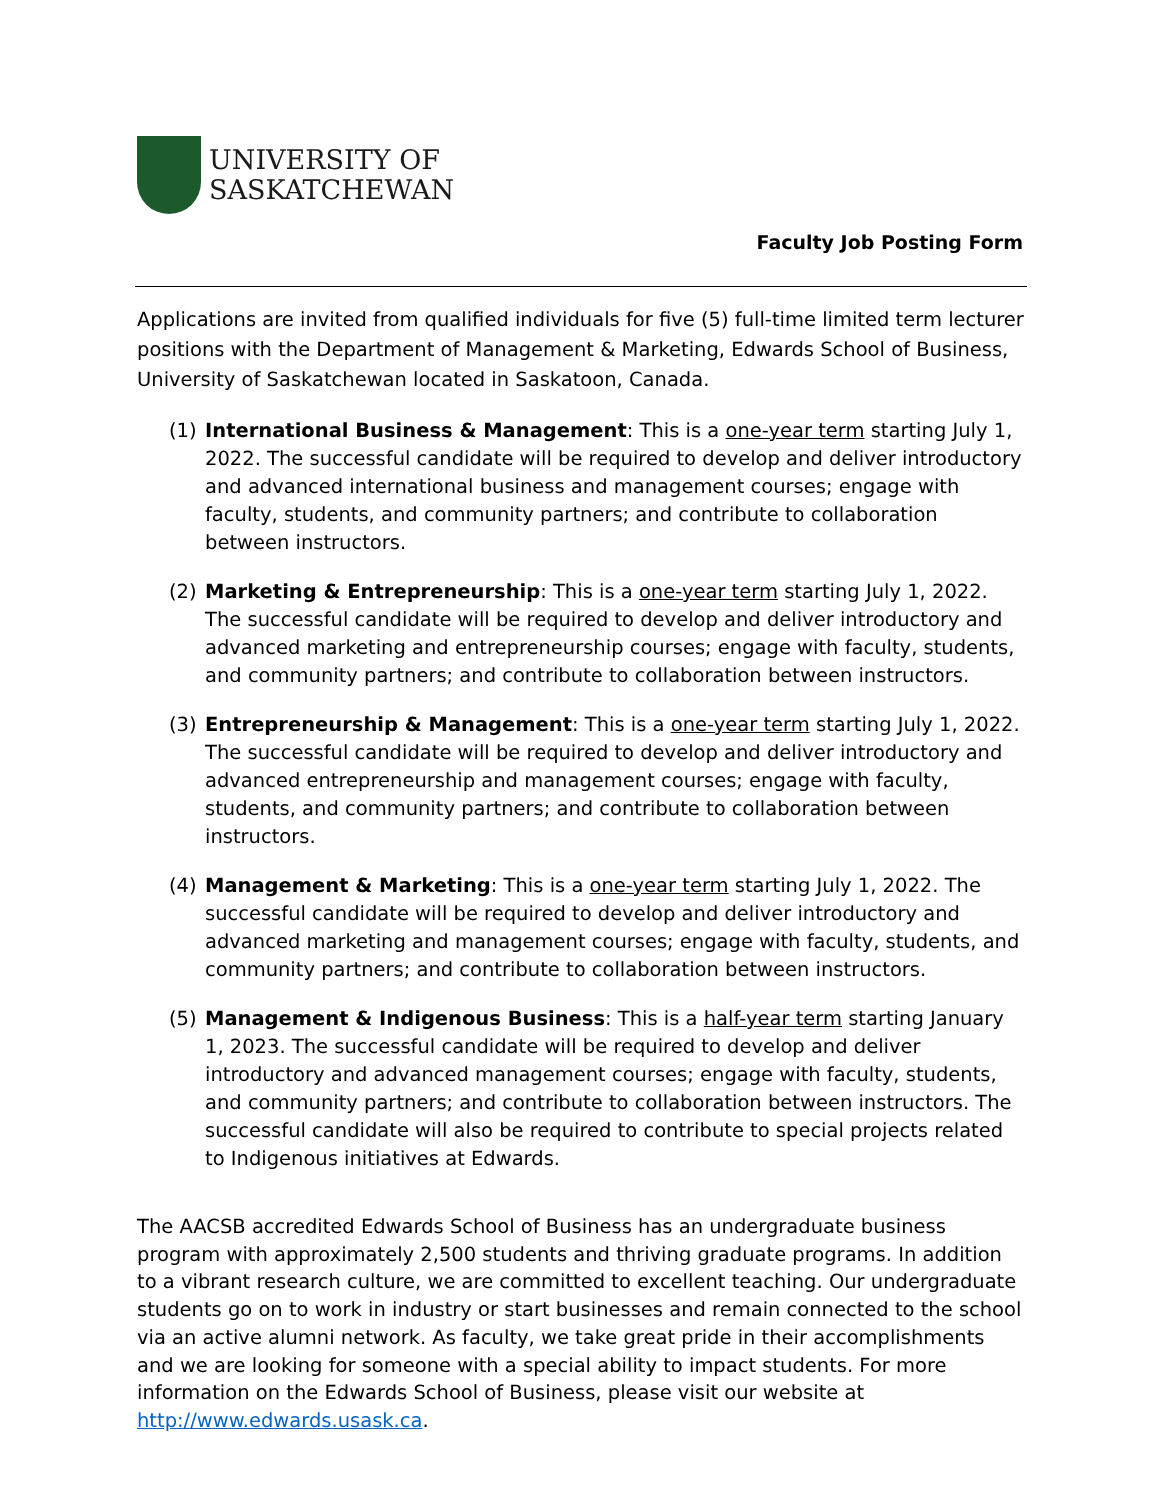UNIVERSITY OF
SASKATCHEWAN
Faculty Job Posting Form
Applications are invited from qualified individuals for five (5) full-time limited term lecturer positions with the Department of Management & Marketing, Edwards School of Business, University of Saskatchewan located in Saskatoon, Canada.
(1) International Business & Management: This is a one-year term starting July 1, 2022. The successful candidate will be required to develop and deliver introductory and advanced international business and management courses; engage with faculty, students, and community partners; and contribute to collaboration between instructors.
(2) Marketing & Entrepreneurship: This is a one-year term starting July 1, 2022. The successful candidate will be required to develop and deliver introductory and advanced marketing and entrepreneurship courses; engage with faculty, students, and community partners; and contribute to collaboration between instructors.
(3) Entrepreneurship & Management: This is a one-year term starting July 1, 2022. The successful candidate will be required to develop and deliver introductory and advanced entrepreneurship and management courses; engage with faculty, students, and community partners; and contribute to collaboration between instructors.
(4) Management & Marketing: This is a one-year term starting July 1, 2022. The successful candidate will be required to develop and deliver introductory and advanced marketing and management courses; engage with faculty, students, and community partners; and contribute to collaboration between instructors.
(5) Management & Indigenous Business: This is a half-year term starting January 1, 2023. The successful candidate will be required to develop and deliver introductory and advanced management courses; engage with faculty, students, and community partners; and contribute to collaboration between instructors. The successful candidate will also be required to contribute to special projects related to Indigenous initiatives at Edwards.
The AACSB accredited Edwards School of Business has an undergraduate business program with approximately 2,500 students and thriving graduate programs. In addition to a vibrant research culture, we are committed to excellent teaching. Our undergraduate students go on to work in industry or start businesses and remain connected to the school via an active alumni network. As faculty, we take great pride in their accomplishments and we are looking for someone with a special ability to impact students. For more information on the Edwards School of Business, please visit our website at http://www.edwards.usask.ca.